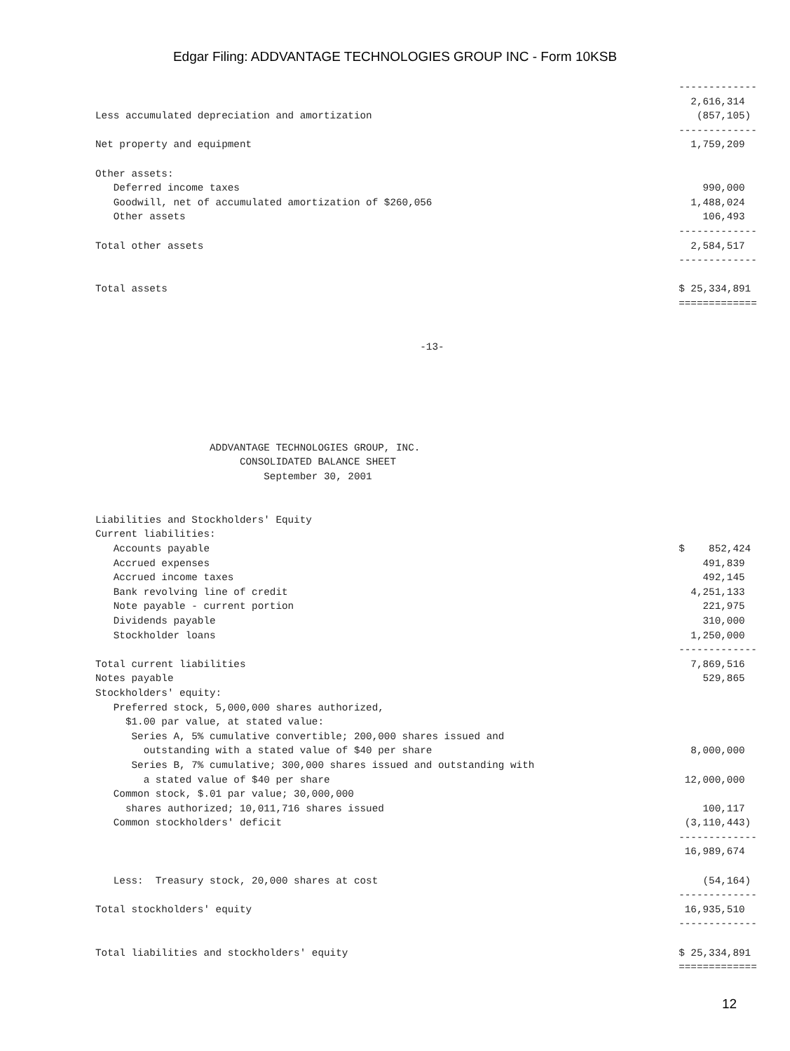Edgar Filing: ADDVANTAGE TECHNOLOGIES GROUP INC - Form 10KSB
                                                                                                 -------------
                                                                                                   2,616,314
Less accumulated depreciation and amortization                                                      (857,105)
                                                                                                 -------------
Net property and equipment                                                                         1,759,209

Other assets:
   Deferred income taxes                                                                             990,000
   Goodwill, net of accumulated amortization of $260,056                                           1,488,024
   Other assets                                                                                      106,493
                                                                                                 -------------
Total other assets                                                                                 2,584,517
                                                                                                 -------------

Total assets                                                                                     $ 25,334,891
                                                                                                 =============


                                                      -13-






                   ADDVANTAGE TECHNOLOGIES GROUP, INC.
                        CONSOLIDATED BALANCE SHEET
                            September 30, 2001


Liabilities and Stockholders' Equity
Current liabilities:
   Accounts payable                                                                              $    852,424
   Accrued expenses                                                                                  491,839
   Accrued income taxes                                                                              492,145
   Bank revolving line of credit                                                                   4,251,133
   Note payable - current portion                                                                    221,975
   Dividends payable                                                                                 310,000
   Stockholder loans                                                                               1,250,000
                                                                                                 -------------
Total current liabilities                                                                          7,869,516
Notes payable                                                                                        529,865
Stockholders' equity:
   Preferred stock, 5,000,000 shares authorized,
     $1.00 par value, at stated value:
      Series A, 5% cumulative convertible; 200,000 shares issued and
        outstanding with a stated value of $40 per share                                           8,000,000
      Series B, 7% cumulative; 300,000 shares issued and outstanding with
        a stated value of $40 per share                                                           12,000,000
   Common stock, $.01 par value; 30,000,000
     shares authorized; 10,011,716 shares issued                                                     100,117
   Common stockholders' deficit                                                                   (3,110,443)
                                                                                                 -------------
                                                                                                  16,989,674

   Less:  Treasury stock, 20,000 shares at cost                                                      (54,164)
                                                                                                 -------------
Total stockholders' equity                                                                        16,935,510
                                                                                                 -------------

Total liabilities and stockholders' equity                                                       $ 25,334,891
                                                                                                 =============
12